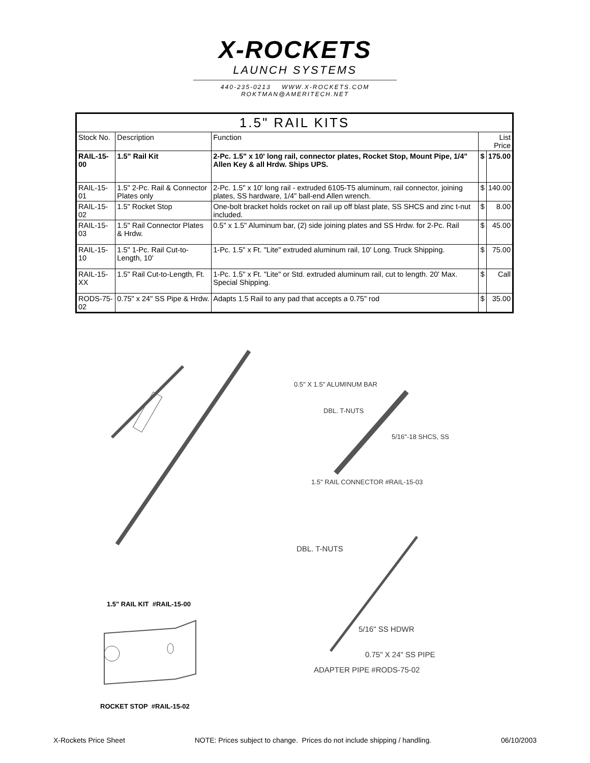X-ROCKETS
LAUNCH SYSTEMS
440-235-0213 WWW.X-ROCKETS.COM
ROKTMAN@AMERITECH.NET
| 1.5" RAIL KITS | | | | |
| --- | --- | --- | --- | --- |
| Stock No. | Description | Function | List Price | |
| RAIL-15-00 | 1.5" Rail Kit | 2-Pc. 1.5" x 10' long rail, connector plates, Rocket Stop, Mount Pipe, 1/4" Allen Key & all Hrdw. Ships UPS. | $ | 175.00 |
| RAIL-15-01 | 1.5" 2-Pc. Rail & Connector Plates only | 2-Pc. 1.5" x 10' long rail - extruded 6105-T5 aluminum, rail connector, joining plates, SS hardware, 1/4" ball-end Allen wrench. | $ | 140.00 |
| RAIL-15-02 | 1.5" Rocket Stop | One-bolt bracket holds rocket on rail up off blast plate, SS SHCS and zinc t-nut included. | $ | 8.00 |
| RAIL-15-03 | 1.5" Rail Connector Plates & Hrdw. | 0.5" x 1.5" Aluminum bar, (2) side joining plates and SS Hrdw. for 2-Pc. Rail | $ | 45.00 |
| RAIL-15-10 | 1.5" 1-Pc. Rail Cut-to-Length, 10' | 1-Pc. 1.5" x Ft. "Lite" extruded aluminum rail, 10' Long. Truck Shipping. | $ | 75.00 |
| RAIL-15-XX | 1.5" Rail Cut-to-Length, Ft. | 1-Pc. 1.5" x Ft. "Lite" or Std. extruded aluminum rail, cut to length. 20' Max. Special Shipping. | $ | Call |
| RODS-75-02 | 0.75" x 24" SS Pipe & Hrdw. | Adapts 1.5 Rail to any pad that accepts a 0.75" rod | $ | 35.00 |
0.5" X 1.5" ALUMINUM BAR
DBL. T-NUTS
5/16"-18 SHCS, SS
1.5" RAIL CONNECTOR #RAIL-15-03
DBL. T-NUTS
5/16" SS HDWR
0.75" X 24" SS PIPE
ADAPTER PIPE #RODS-75-02
1.5" RAIL KIT #RAIL-15-00
ROCKET STOP #RAIL-15-02
X-Rockets Price Sheet NOTE: Prices subject to change. Prices do not include shipping / handling. 06/10/2003